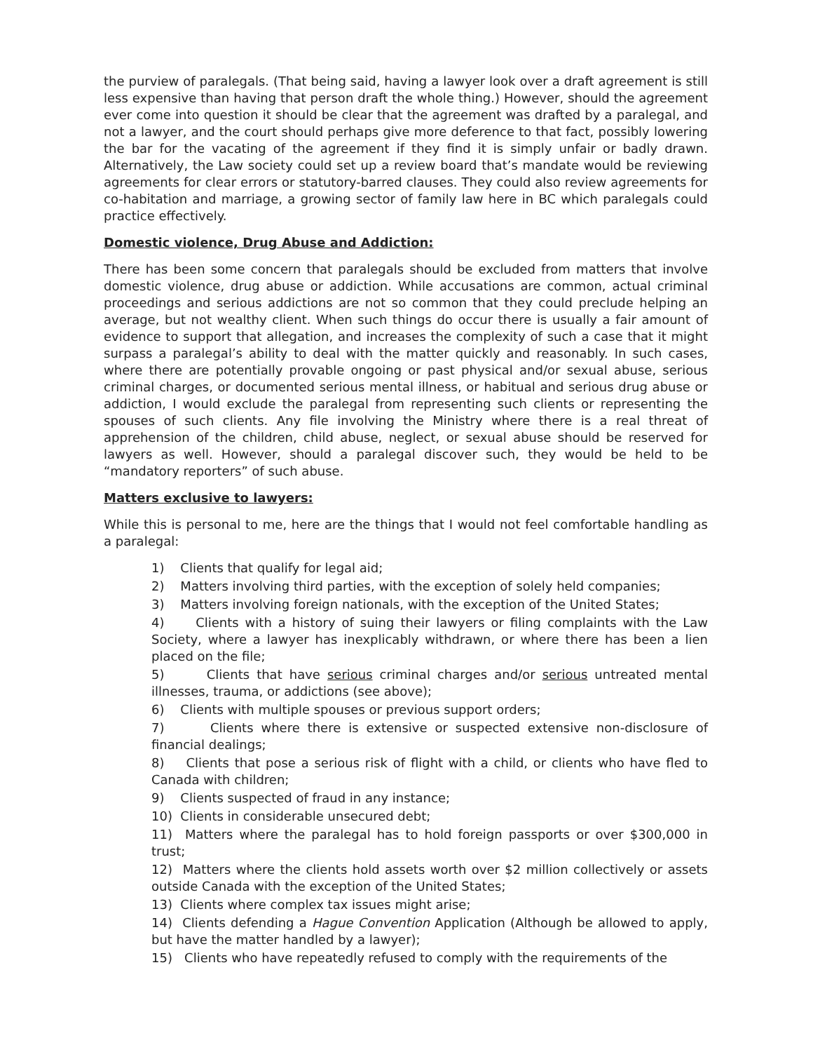the purview of paralegals. (That being said, having a lawyer look over a draft agreement is still less expensive than having that person draft the whole thing.) However, should the agreement ever come into question it should be clear that the agreement was drafted by a paralegal, and not a lawyer, and the court should perhaps give more deference to that fact, possibly lowering the bar for the vacating of the agreement if they find it is simply unfair or badly drawn. Alternatively, the Law society could set up a review board that’s mandate would be reviewing agreements for clear errors or statutory-barred clauses. They could also review agreements for co-habitation and marriage, a growing sector of family law here in BC which paralegals could practice effectively.
Domestic violence, Drug Abuse and Addiction:
There has been some concern that paralegals should be excluded from matters that involve domestic violence, drug abuse or addiction. While accusations are common, actual criminal proceedings and serious addictions are not so common that they could preclude helping an average, but not wealthy client. When such things do occur there is usually a fair amount of evidence to support that allegation, and increases the complexity of such a case that it might surpass a paralegal’s ability to deal with the matter quickly and reasonably. In such cases, where there are potentially provable ongoing or past physical and/or sexual abuse, serious criminal charges, or documented serious mental illness, or habitual and serious drug abuse or addiction, I would exclude the paralegal from representing such clients or representing the spouses of such clients. Any file involving the Ministry where there is a real threat of apprehension of the children, child abuse, neglect, or sexual abuse should be reserved for lawyers as well. However, should a paralegal discover such, they would be held to be “mandatory reporters” of such abuse.
Matters exclusive to lawyers:
While this is personal to me, here are the things that I would not feel comfortable handling as a paralegal:
1) Clients that qualify for legal aid;
2) Matters involving third parties, with the exception of solely held companies;
3) Matters involving foreign nationals, with the exception of the United States;
4) Clients with a history of suing their lawyers or filing complaints with the Law Society, where a lawyer has inexplicably withdrawn, or where there has been a lien placed on the file;
5) Clients that have serious criminal charges and/or serious untreated mental illnesses, trauma, or addictions (see above);
6) Clients with multiple spouses or previous support orders;
7) Clients where there is extensive or suspected extensive non-disclosure of financial dealings;
8) Clients that pose a serious risk of flight with a child, or clients who have fled to Canada with children;
9) Clients suspected of fraud in any instance;
10) Clients in considerable unsecured debt;
11) Matters where the paralegal has to hold foreign passports or over $300,000 in trust;
12) Matters where the clients hold assets worth over $2 million collectively or assets outside Canada with the exception of the United States;
13) Clients where complex tax issues might arise;
14) Clients defending a Hague Convention Application (Although be allowed to apply, but have the matter handled by a lawyer);
15) Clients who have repeatedly refused to comply with the requirements of the